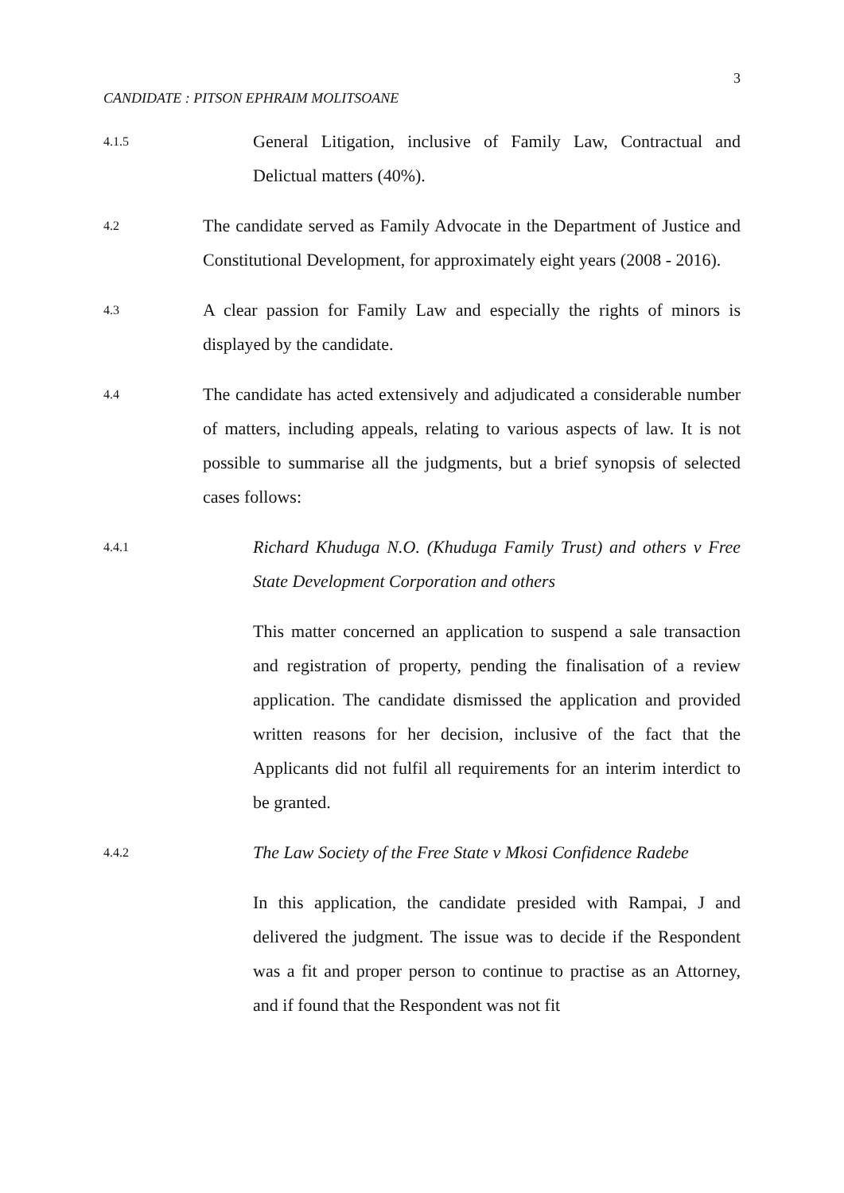3
CANDIDATE : PITSON EPHRAIM MOLITSOANE
4.1.5
General Litigation, inclusive of Family Law, Contractual and Delictual matters (40%).
4.2
The candidate served as Family Advocate in the Department of Justice and Constitutional Development, for approximately eight years (2008 - 2016).
4.3
A clear passion for Family Law and especially the rights of minors is displayed by the candidate.
4.4
The candidate has acted extensively and adjudicated a considerable number of matters, including appeals, relating to various aspects of law. It is not possible to summarise all the judgments, but a brief synopsis of selected cases follows:
4.4.1
Richard Khuduga N.O. (Khuduga Family Trust) and others v Free State Development Corporation and others
This matter concerned an application to suspend a sale transaction and registration of property, pending the finalisation of a review application. The candidate dismissed the application and provided written reasons for her decision, inclusive of the fact that the Applicants did not fulfil all requirements for an interim interdict to be granted.
4.4.2
The Law Society of the Free State v Mkosi Confidence Radebe
In this application, the candidate presided with Rampai, J and delivered the judgment. The issue was to decide if the Respondent was a fit and proper person to continue to practise as an Attorney, and if found that the Respondent was not fit